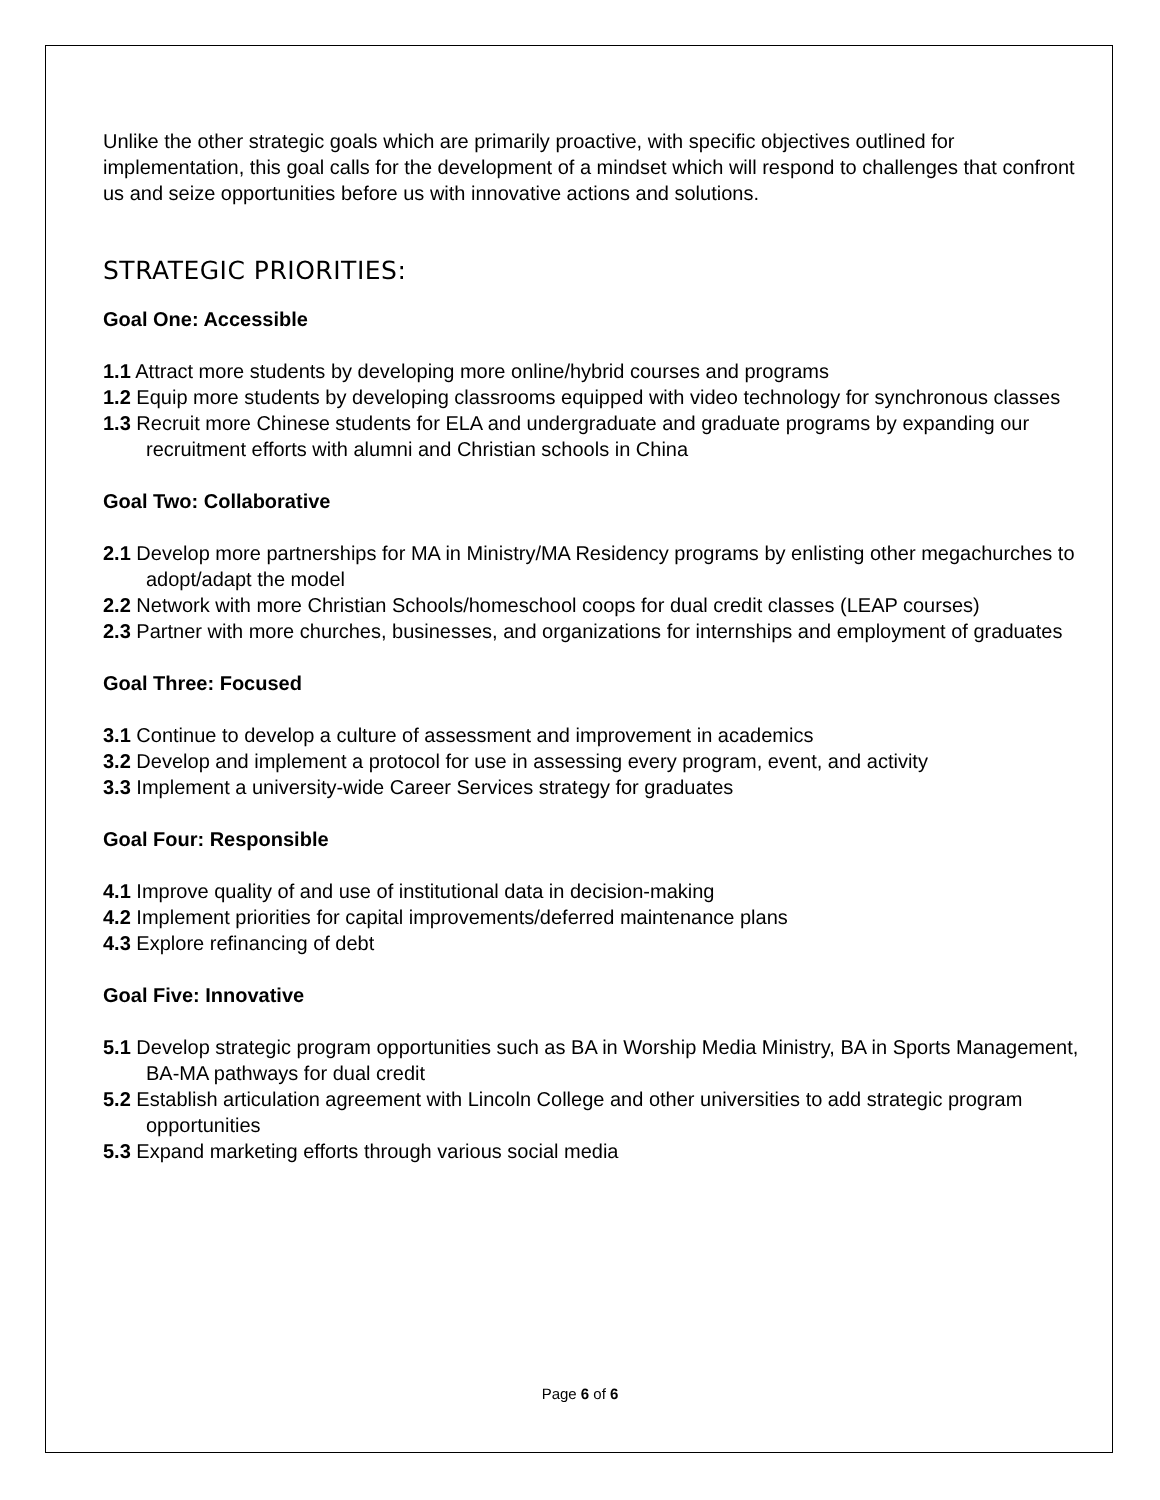Unlike the other strategic goals which are primarily proactive, with specific objectives outlined for implementation, this goal calls for the development of a mindset which will respond to challenges that confront us and seize opportunities before us with innovative actions and solutions.
STRATEGIC PRIORITIES:
Goal One: Accessible
1.1 Attract more students by developing more online/hybrid courses and programs
1.2 Equip more students by developing classrooms equipped with video technology for synchronous classes
1.3 Recruit more Chinese students for ELA and undergraduate and graduate programs by expanding our recruitment efforts with alumni and Christian schools in China
Goal Two: Collaborative
2.1 Develop more partnerships for MA in Ministry/MA Residency programs by enlisting other megachurches to adopt/adapt the model
2.2 Network with more Christian Schools/homeschool coops for dual credit classes (LEAP courses)
2.3 Partner with more churches, businesses, and organizations for internships and employment of graduates
Goal Three: Focused
3.1 Continue to develop a culture of assessment and improvement in academics
3.2 Develop and implement a protocol for use in assessing every program, event, and activity
3.3 Implement a university-wide Career Services strategy for graduates
Goal Four: Responsible
4.1 Improve quality of and use of institutional data in decision-making
4.2 Implement priorities for capital improvements/deferred maintenance plans
4.3 Explore refinancing of debt
Goal Five: Innovative
5.1 Develop strategic program opportunities such as BA in Worship Media Ministry, BA in Sports Management, BA-MA pathways for dual credit
5.2 Establish articulation agreement with Lincoln College and other universities to add strategic program opportunities
5.3 Expand marketing efforts through various social media
Page 6 of 6